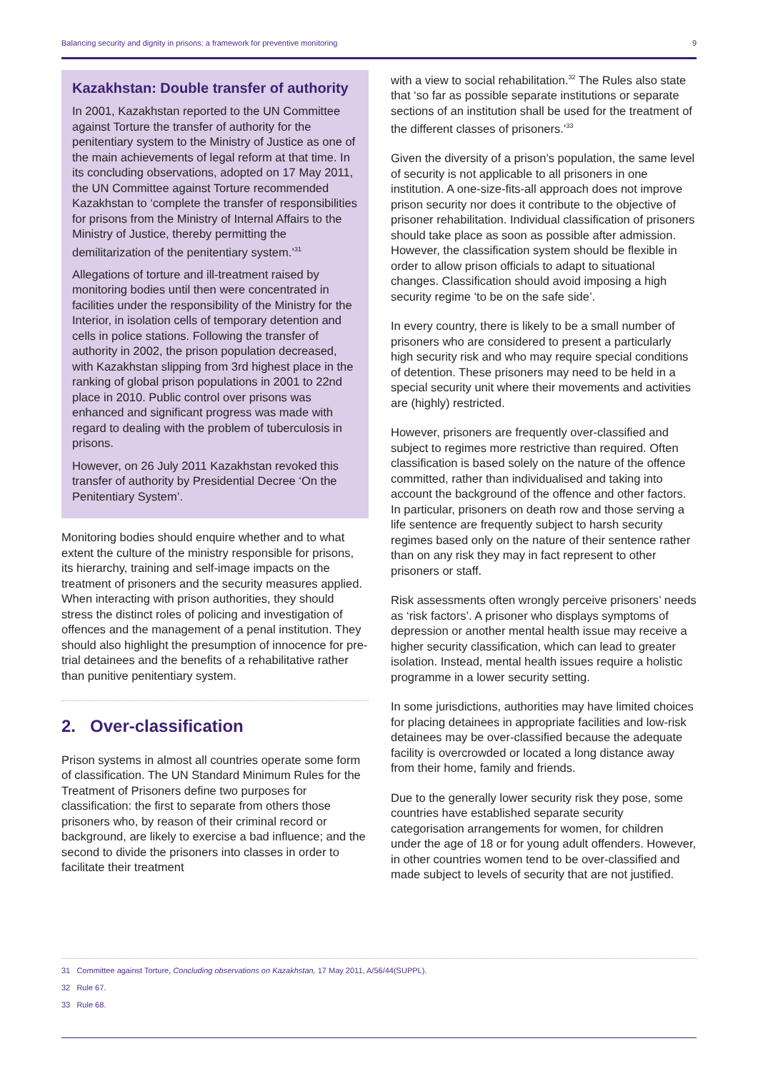Balancing security and dignity in prisons: a framework for preventive monitoring 9
Kazakhstan: Double transfer of authority
In 2001, Kazakhstan reported to the UN Committee against Torture the transfer of authority for the penitentiary system to the Ministry of Justice as one of the main achievements of legal reform at that time. In its concluding observations, adopted on 17 May 2011, the UN Committee against Torture recommended Kazakhstan to ‘complete the transfer of responsibilities for prisons from the Ministry of Internal Affairs to the Ministry of Justice, thereby permitting the demilitarization of the penitentiary system.’<sup>31</sup>
Allegations of torture and ill-treatment raised by monitoring bodies until then were concentrated in facilities under the responsibility of the Ministry for the Interior, in isolation cells of temporary detention and cells in police stations. Following the transfer of authority in 2002, the prison population decreased, with Kazakhstan slipping from 3rd highest place in the ranking of global prison populations in 2001 to 22nd place in 2010. Public control over prisons was enhanced and significant progress was made with regard to dealing with the problem of tuberculosis in prisons.
However, on 26 July 2011 Kazakhstan revoked this transfer of authority by Presidential Decree ‘On the Penitentiary System’.
Monitoring bodies should enquire whether and to what extent the culture of the ministry responsible for prisons, its hierarchy, training and self-image impacts on the treatment of prisoners and the security measures applied. When interacting with prison authorities, they should stress the distinct roles of policing and investigation of offences and the management of a penal institution. They should also highlight the presumption of innocence for pre-trial detainees and the benefits of a rehabilitative rather than punitive penitentiary system.
2. Over-classification
Prison systems in almost all countries operate some form of classification. The UN Standard Minimum Rules for the Treatment of Prisoners define two purposes for classification: the first to separate from others those prisoners who, by reason of their criminal record or background, are likely to exercise a bad influence; and the second to divide the prisoners into classes in order to facilitate their treatment
with a view to social rehabilitation.<sup>32</sup> The Rules also state that ‘so far as possible separate institutions or separate sections of an institution shall be used for the treatment of the different classes of prisoners.’<sup>33</sup>
Given the diversity of a prison’s population, the same level of security is not applicable to all prisoners in one institution. A one-size-fits-all approach does not improve prison security nor does it contribute to the objective of prisoner rehabilitation. Individual classification of prisoners should take place as soon as possible after admission. However, the classification system should be flexible in order to allow prison officials to adapt to situational changes. Classification should avoid imposing a high security regime ‘to be on the safe side’.
In every country, there is likely to be a small number of prisoners who are considered to present a particularly high security risk and who may require special conditions of detention. These prisoners may need to be held in a special security unit where their movements and activities are (highly) restricted.
However, prisoners are frequently over-classified and subject to regimes more restrictive than required. Often classification is based solely on the nature of the offence committed, rather than individualised and taking into account the background of the offence and other factors. In particular, prisoners on death row and those serving a life sentence are frequently subject to harsh security regimes based only on the nature of their sentence rather than on any risk they may in fact represent to other prisoners or staff.
Risk assessments often wrongly perceive prisoners’ needs as ‘risk factors’. A prisoner who displays symptoms of depression or another mental health issue may receive a higher security classification, which can lead to greater isolation. Instead, mental health issues require a holistic programme in a lower security setting.
In some jurisdictions, authorities may have limited choices for placing detainees in appropriate facilities and low-risk detainees may be over-classified because the adequate facility is overcrowded or located a long distance away from their home, family and friends.
Due to the generally lower security risk they pose, some countries have established separate security categorisation arrangements for women, for children under the age of 18 or for young adult offenders. However, in other countries women tend to be over-classified and made subject to levels of security that are not justified.
31 Committee against Torture, Concluding observations on Kazakhstan, 17 May 2011, A/56/44(SUPPL).
32 Rule 67.
33 Rule 68.